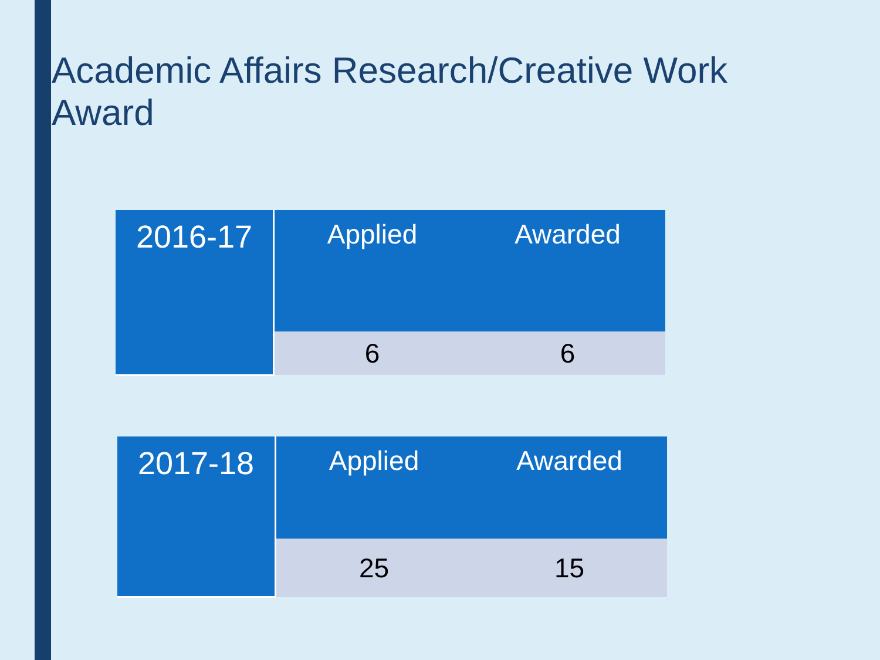Academic Affairs Research/Creative Work Award
| 2016-17 | Applied | Awarded |
| | 6 | 6 |
| 2017-18 | Applied | Awarded |
| | 25 | 15 |